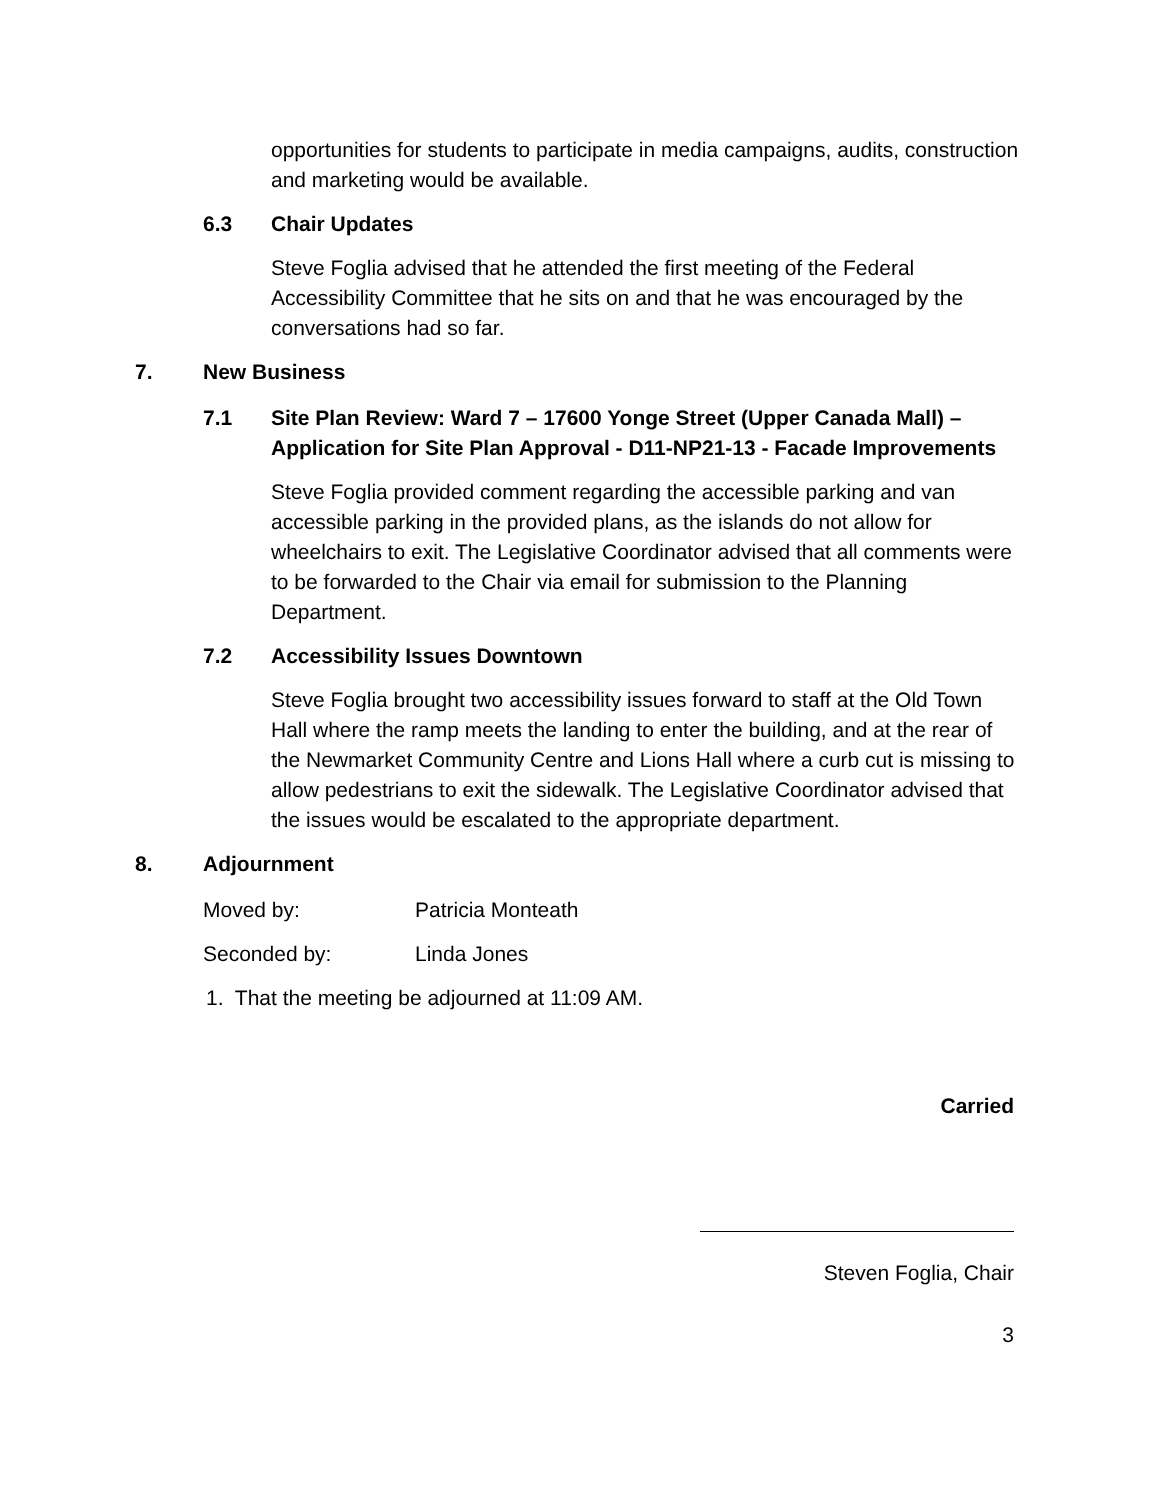opportunities for students to participate in media campaigns, audits, construction and marketing would be available.
6.3 Chair Updates
Steve Foglia advised that he attended the first meeting of the Federal Accessibility Committee that he sits on and that he was encouraged by the conversations had so far.
7. New Business
7.1 Site Plan Review: Ward 7 – 17600 Yonge Street (Upper Canada Mall) – Application for Site Plan Approval - D11-NP21-13 - Facade Improvements
Steve Foglia provided comment regarding the accessible parking and van accessible parking in the provided plans, as the islands do not allow for wheelchairs to exit. The Legislative Coordinator advised that all comments were to be forwarded to the Chair via email for submission to the Planning Department.
7.2 Accessibility Issues Downtown
Steve Foglia brought two accessibility issues forward to staff at the Old Town Hall where the ramp meets the landing to enter the building, and at the rear of the Newmarket Community Centre and Lions Hall where a curb cut is missing to allow pedestrians to exit the sidewalk. The Legislative Coordinator advised that the issues would be escalated to the appropriate department.
8. Adjournment
Moved by: Patricia Monteath
Seconded by: Linda Jones
1. That the meeting be adjourned at 11:09 AM.
Carried
Steven Foglia, Chair
3